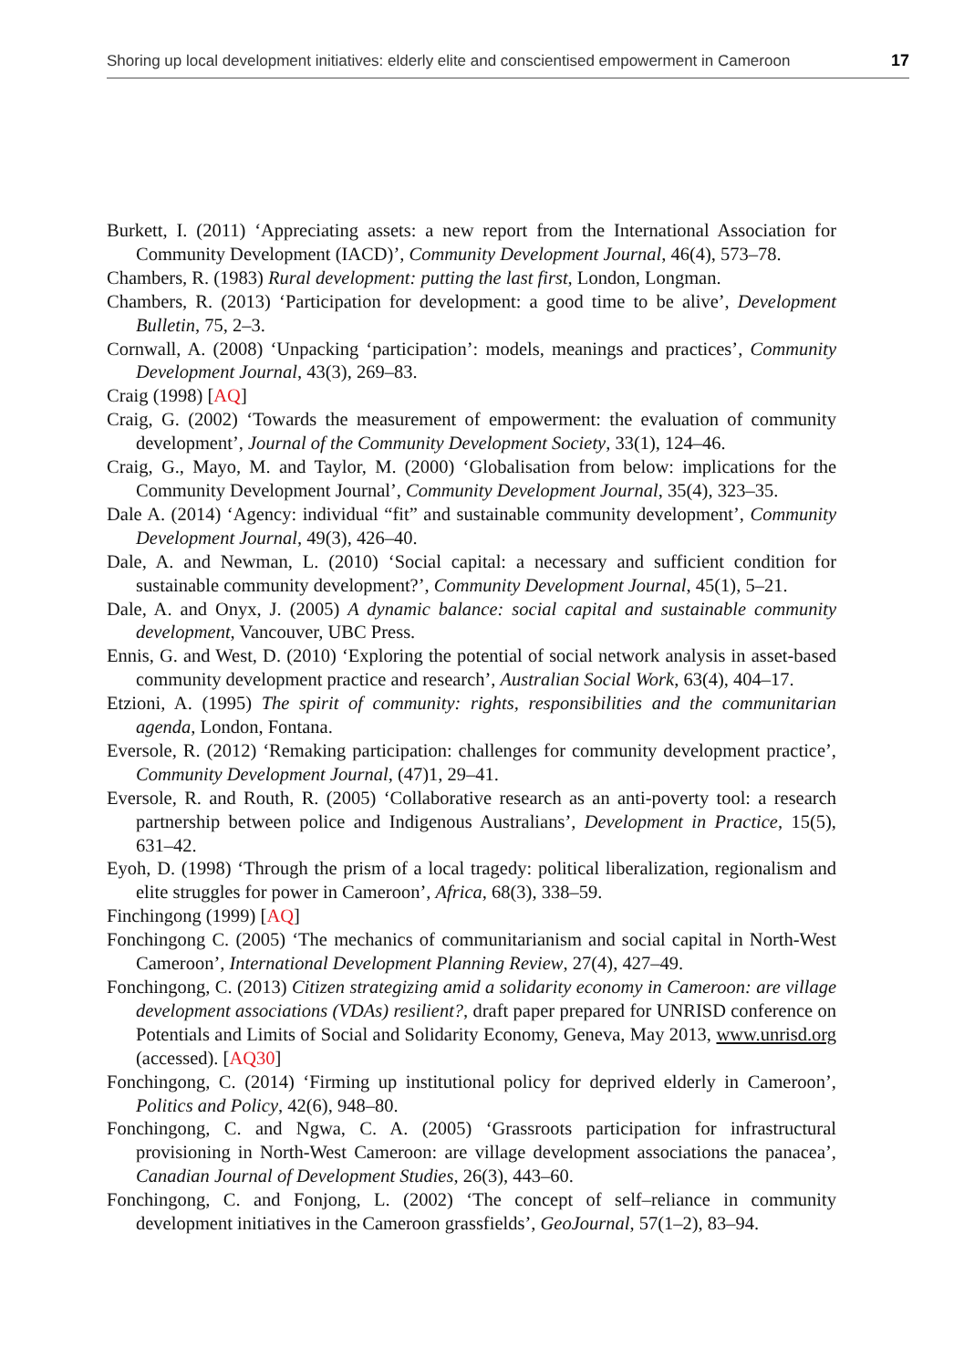Shoring up local development initiatives: elderly elite and conscientised empowerment in Cameroon 17
Burkett, I. (2011) ‘Appreciating assets: a new report from the International Association for Community Development (IACD)’, Community Development Journal, 46(4), 573–78.
Chambers, R. (1983) Rural development: putting the last first, London, Longman.
Chambers, R. (2013) ‘Participation for development: a good time to be alive’, Development Bulletin, 75, 2–3.
Cornwall, A. (2008) ‘Unpacking ‘participation’: models, meanings and practices’, Community Development Journal, 43(3), 269–83.
Craig (1998) [AQ]
Craig, G. (2002) ‘Towards the measurement of empowerment: the evaluation of community development’, Journal of the Community Development Society, 33(1), 124–46.
Craig, G., Mayo, M. and Taylor, M. (2000) ‘Globalisation from below: implications for the Community Development Journal’, Community Development Journal, 35(4), 323–35.
Dale A. (2014) ‘Agency: individual “fit” and sustainable community development’, Community Development Journal, 49(3), 426–40.
Dale, A. and Newman, L. (2010) ‘Social capital: a necessary and sufficient condition for sustainable community development?’, Community Development Journal, 45(1), 5–21.
Dale, A. and Onyx, J. (2005) A dynamic balance: social capital and sustainable community development, Vancouver, UBC Press.
Ennis, G. and West, D. (2010) ‘Exploring the potential of social network analysis in asset-based community development practice and research’, Australian Social Work, 63(4), 404–17.
Etzioni, A. (1995) The spirit of community: rights, responsibilities and the communitarian agenda, London, Fontana.
Eversole, R. (2012) ‘Remaking participation: challenges for community development practice’, Community Development Journal, (47)1, 29–41.
Eversole, R. and Routh, R. (2005) ‘Collaborative research as an anti-poverty tool: a research partnership between police and Indigenous Australians’, Development in Practice, 15(5), 631–42.
Eyoh, D. (1998) ‘Through the prism of a local tragedy: political liberalization, regionalism and elite struggles for power in Cameroon’, Africa, 68(3), 338–59.
Finchingong (1999) [AQ]
Fonchingong C. (2005) ‘The mechanics of communitarianism and social capital in North-West Cameroon’, International Development Planning Review, 27(4), 427–49.
Fonchingong, C. (2013) Citizen strategizing amid a solidarity economy in Cameroon: are village development associations (VDAs) resilient?, draft paper prepared for UNRISD conference on Potentials and Limits of Social and Solidarity Economy, Geneva, May 2013, www.unrisd.org (accessed). [AQ30]
Fonchingong, C. (2014) ‘Firming up institutional policy for deprived elderly in Cameroon’, Politics and Policy, 42(6), 948–80.
Fonchingong, C. and Ngwa, C. A. (2005) ‘Grassroots participation for infrastructural provisioning in North-West Cameroon: are village development associations the panacea’, Canadian Journal of Development Studies, 26(3), 443–60.
Fonchingong, C. and Fonjong, L. (2002) ‘The concept of self–reliance in community development initiatives in the Cameroon grassfields’, GeoJournal, 57(1–2), 83–94.